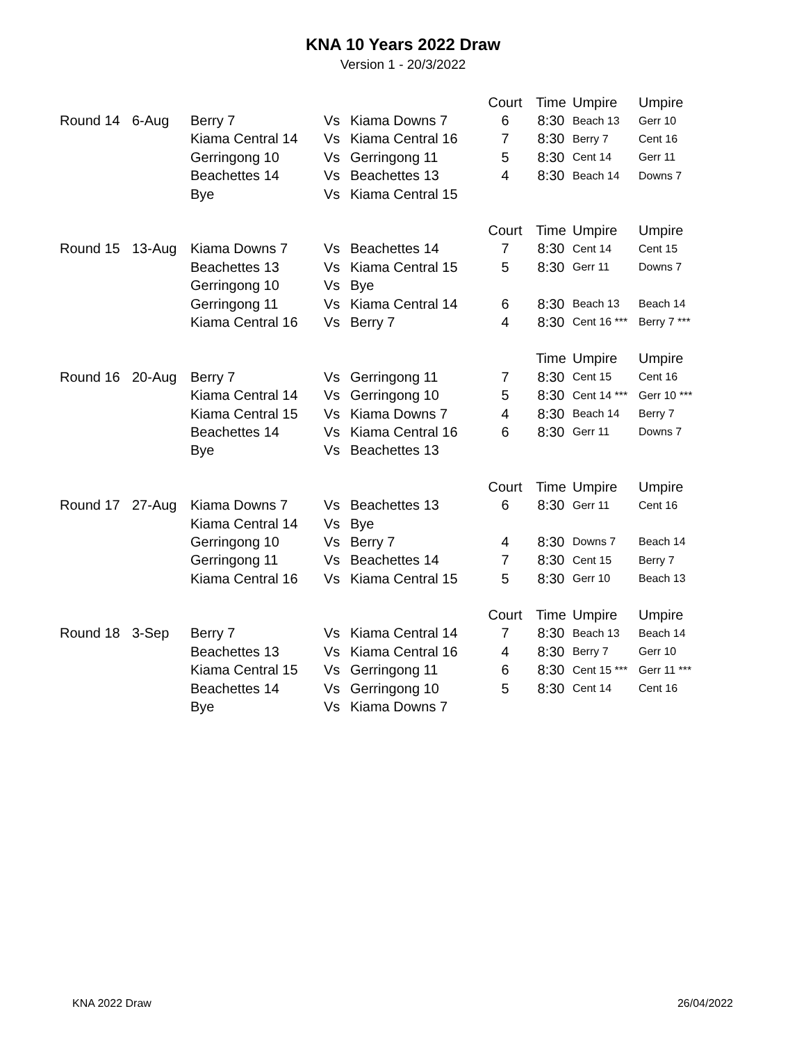KNA 10 Years 2022 Draw
Version 1 - 20/3/2022
| | | | | | Court | Time | Umpire | Umpire |
| Round 14 | 6-Aug | Berry 7 | Vs | Kiama Downs 7 | 6 | 8:30 | Beach 13 | Gerr 10 |
| | | Kiama Central 14 | Vs | Kiama Central 16 | 7 | 8:30 | Berry 7 | Cent 16 |
| | | Gerringong 10 | Vs | Gerringong 11 | 5 | 8:30 | Cent 14 | Gerr 11 |
| | | Beachettes 14 | Vs | Beachettes 13 | 4 | 8:30 | Beach 14 | Downs 7 |
| | | Bye | Vs | Kiama Central 15 | | | | |
| | | | | | Court | Time | Umpire | Umpire |
| Round 15 | 13-Aug | Kiama Downs 7 | Vs | Beachettes 14 | 7 | 8:30 | Cent 14 | Cent 15 |
| | | Beachettes 13 | Vs | Kiama Central 15 | 5 | 8:30 | Gerr 11 | Downs 7 |
| | | Gerringong 10 | Vs | Bye | | | | |
| | | Gerringong 11 | Vs | Kiama Central 14 | 6 | 8:30 | Beach 13 | Beach 14 |
| | | Kiama Central 16 | Vs | Berry 7 | 4 | 8:30 | Cent 16 *** | Berry 7 *** |
| | | | | | | Time | Umpire | Umpire |
| Round 16 | 20-Aug | Berry 7 | Vs | Gerringong 11 | 7 | 8:30 | Cent 15 | Cent 16 |
| | | Kiama Central 14 | Vs | Gerringong 10 | 5 | 8:30 | Cent 14 *** | Gerr 10 *** |
| | | Kiama Central 15 | Vs | Kiama Downs 7 | 4 | 8:30 | Beach 14 | Berry 7 |
| | | Beachettes 14 | Vs | Kiama Central 16 | 6 | 8:30 | Gerr 11 | Downs 7 |
| | | Bye | Vs | Beachettes 13 | | | | |
| | | | | | Court | Time | Umpire | Umpire |
| Round 17 | 27-Aug | Kiama Downs 7 | Vs | Beachettes 13 | 6 | 8:30 | Gerr 11 | Cent 16 |
| | | Kiama Central 14 | Vs | Bye | | | | |
| | | Gerringong 10 | Vs | Berry 7 | 4 | 8:30 | Downs 7 | Beach 14 |
| | | Gerringong 11 | Vs | Beachettes 14 | 7 | 8:30 | Cent 15 | Berry 7 |
| | | Kiama Central 16 | Vs | Kiama Central 15 | 5 | 8:30 | Gerr 10 | Beach 13 |
| | | | | | Court | Time | Umpire | Umpire |
| Round 18 | 3-Sep | Berry 7 | Vs | Kiama Central 14 | 7 | 8:30 | Beach 13 | Beach 14 |
| | | Beachettes 13 | Vs | Kiama Central 16 | 4 | 8:30 | Berry 7 | Gerr 10 |
| | | Kiama Central 15 | Vs | Gerringong 11 | 6 | 8:30 | Cent 15 *** | Gerr 11 *** |
| | | Beachettes 14 | Vs | Gerringong 10 | 5 | 8:30 | Cent 14 | Cent 16 |
| | | Bye | Vs | Kiama Downs 7 | | | | |
KNA 2022 Draw 26/04/2022